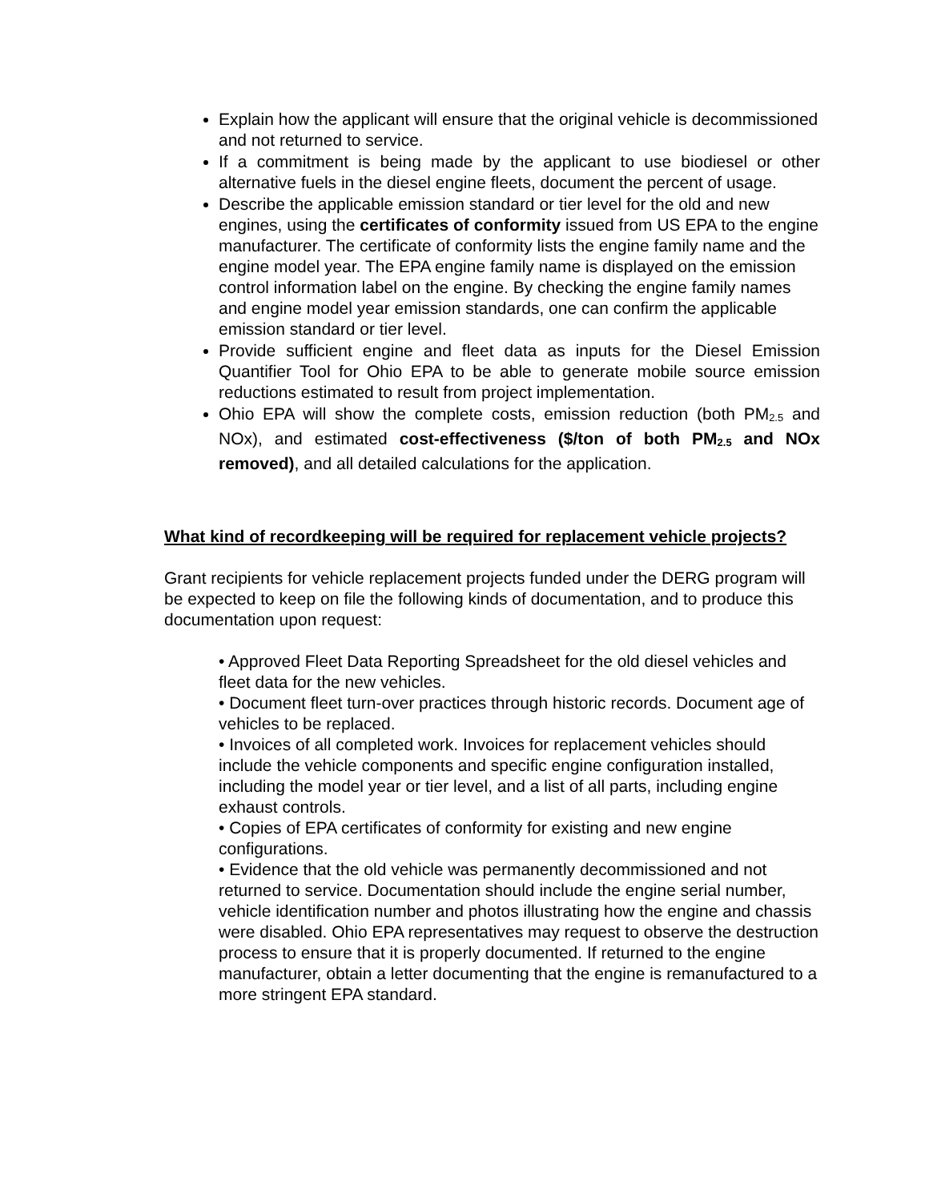Explain how the applicant will ensure that the original vehicle is decommissioned and not returned to service.
If a commitment is being made by the applicant to use biodiesel or other alternative fuels in the diesel engine fleets, document the percent of usage.
Describe the applicable emission standard or tier level for the old and new engines, using the certificates of conformity issued from US EPA to the engine manufacturer. The certificate of conformity lists the engine family name and the engine model year. The EPA engine family name is displayed on the emission control information label on the engine. By checking the engine family names and engine model year emission standards, one can confirm the applicable emission standard or tier level.
Provide sufficient engine and fleet data as inputs for the Diesel Emission Quantifier Tool for Ohio EPA to be able to generate mobile source emission reductions estimated to result from project implementation.
Ohio EPA will show the complete costs, emission reduction (both PM<sub>2.5</sub> and NOx), and estimated cost-effectiveness ($/ton of both PM<sub>2.5</sub> and NOx removed), and all detailed calculations for the application.
What kind of recordkeeping will be required for replacement vehicle projects?
Grant recipients for vehicle replacement projects funded under the DERG program will be expected to keep on file the following kinds of documentation, and to produce this documentation upon request:
• Approved Fleet Data Reporting Spreadsheet for the old diesel vehicles and fleet data for the new vehicles.
• Document fleet turn-over practices through historic records. Document age of vehicles to be replaced.
• Invoices of all completed work. Invoices for replacement vehicles should include the vehicle components and specific engine configuration installed, including the model year or tier level, and a list of all parts, including engine exhaust controls.
• Copies of EPA certificates of conformity for existing and new engine configurations.
• Evidence that the old vehicle was permanently decommissioned and not returned to service. Documentation should include the engine serial number, vehicle identification number and photos illustrating how the engine and chassis were disabled. Ohio EPA representatives may request to observe the destruction process to ensure that it is properly documented. If returned to the engine manufacturer, obtain a letter documenting that the engine is remanufactured to a more stringent EPA standard.